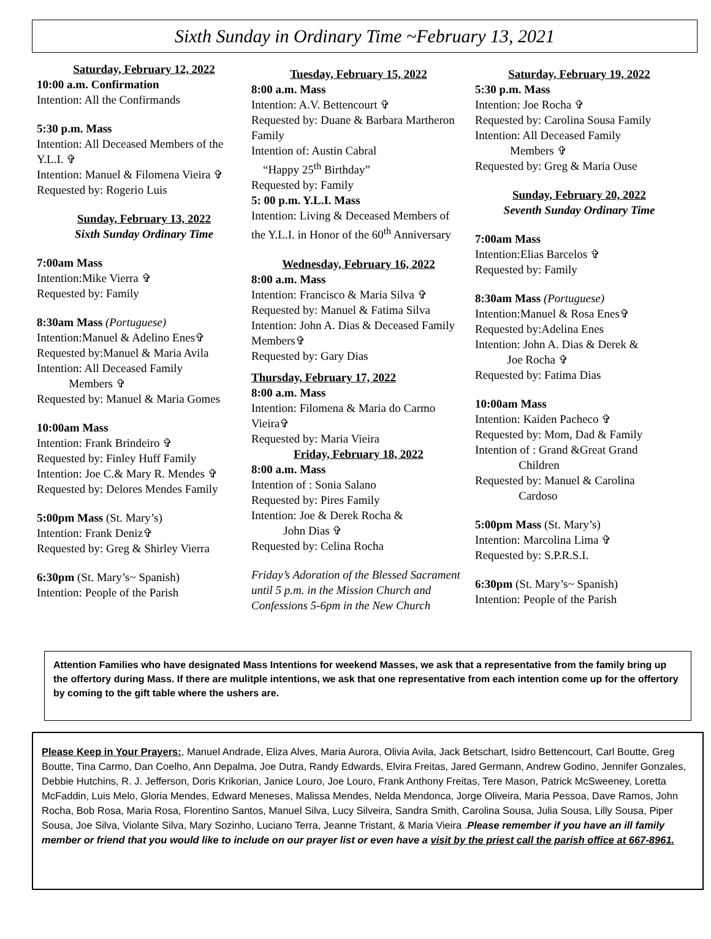Sixth Sunday in Ordinary Time ~February 13, 2021
Saturday, February 12, 2022
10:00 a.m. Confirmation
Intention: All the Confirmands
5:30 p.m. Mass
Intention: All Deceased Members of the Y.L.I. ✞
Intention: Manuel & Filomena Vieira ✞
Requested by: Rogerio Luis
Sunday, February 13, 2022
Sixth Sunday Ordinary Time
7:00am Mass
Intention:Mike Vierra ✞
Requested by: Family
8:30am Mass (Portuguese)
Intention:Manuel & Adelino Enes✞
Requested by:Manuel & Maria Avila
Intention: All Deceased Family
Members ✞
Requested by: Manuel & Maria Gomes
10:00am Mass
Intention: Frank Brindeiro ✞
Requested by: Finley Huff Family
Intention: Joe C.& Mary R. Mendes ✞
Requested by: Delores Mendes Family
5:00pm Mass (St. Mary’s)
Intention: Frank Deniz✞
Requested by: Greg & Shirley Vierra
6:30pm (St. Mary’s~ Spanish)
Intention: People of the Parish
Tuesday, February 15, 2022
8:00 a.m. Mass
Intention: A.V. Bettencourt ✞
Requested by: Duane & Barbara Martheron Family
Intention of: Austin Cabral
“Happy 25<sup>th</sup> Birthday”
Requested by: Family
5: 00 p.m. Y.L.I. Mass
Intention: Living & Deceased Members of the Y.L.I. in Honor of the 60<sup>th</sup> Anniversary
Wednesday, February 16, 2022
8:00 a.m. Mass
Intention: Francisco & Maria Silva ✞
Requested by: Manuel & Fatima Silva
Intention: John A. Dias & Deceased Family Members✞
Requested by: Gary Dias
Thursday, February 17, 2022
8:00 a.m. Mass
Intention: Filomena & Maria do Carmo Vieira✞
Requested by: Maria Vieira
Friday, February 18, 2022
8:00 a.m. Mass
Intention of : Sonia Salano
Requested by: Pires Family
Intention: Joe & Derek Rocha &
John Dias ✞
Requested by: Celina Rocha
Friday’s Adoration of the Blessed Sacrament until 5 p.m. in the Mission Church and Confessions 5-6pm in the New Church
Saturday, February 19, 2022
5:30 p.m. Mass
Intention: Joe Rocha ✞
Requested by: Carolina Sousa Family
Intention: All Deceased Family
Members ✞
Requested by: Greg & Maria Ouse
Sunday, February 20, 2022
Seventh Sunday Ordinary Time
7:00am Mass
Intention:Elias Barcelos ✞
Requested by: Family
8:30am Mass (Portuguese)
Intention:Manuel & Rosa Enes✞
Requested by:Adelina Enes
Intention: John A. Dias & Derek &
Joe Rocha ✞
Requested by: Fatima Dias
10:00am Mass
Intention: Kaiden Pacheco ✞
Requested by: Mom, Dad & Family
Intention of : Grand &Great Grand
Children
Requested by: Manuel & Carolina
Cardoso
5:00pm Mass (St. Mary’s)
Intention: Marcolina Lima ✞
Requested by: S.P.R.S.I.
6:30pm (St. Mary’s~ Spanish)
Intention: People of the Parish
Attention Families who have designated Mass Intentions for weekend Masses, we ask that a representative from the family bring up the offertory during Mass. If there are mulitple intentions, we ask that one representative from each intention come up for the offertory by coming to the gift table where the ushers are.
Please Keep in Your Prayers:, Manuel Andrade, Eliza Alves, Maria Aurora, Olivia Avila, Jack Betschart, Isidro Bettencourt, Carl Boutte, Greg Boutte, Tina Carmo, Dan Coelho, Ann Depalma, Joe Dutra, Randy Edwards, Elvira Freitas, Jared Germann, Andrew Godino, Jennifer Gonzales, Debbie Hutchins, R. J. Jefferson, Doris Krikorian, Janice Louro, Joe Louro, Frank Anthony Freitas, Tere Mason, Patrick McSweeney, Loretta McFaddin, Luis Melo, Gloria Mendes, Edward Meneses, Malissa Mendes, Nelda Mendonca, Jorge Oliveira, Maria Pessoa, Dave Ramos, John Rocha, Bob Rosa, Maria Rosa, Florentino Santos, Manuel Silva, Lucy Silveira, Sandra Smith, Carolina Sousa, Julia Sousa, Lilly Sousa, Piper Sousa, Joe Silva, Violante Silva, Mary Sozinho, Luciano Terra, Jeanne Tristant, & Maria Vieira .Please remember if you have an ill family member or friend that you would like to include on our prayer list or even have a visit by the priest call the parish office at 667-8961.